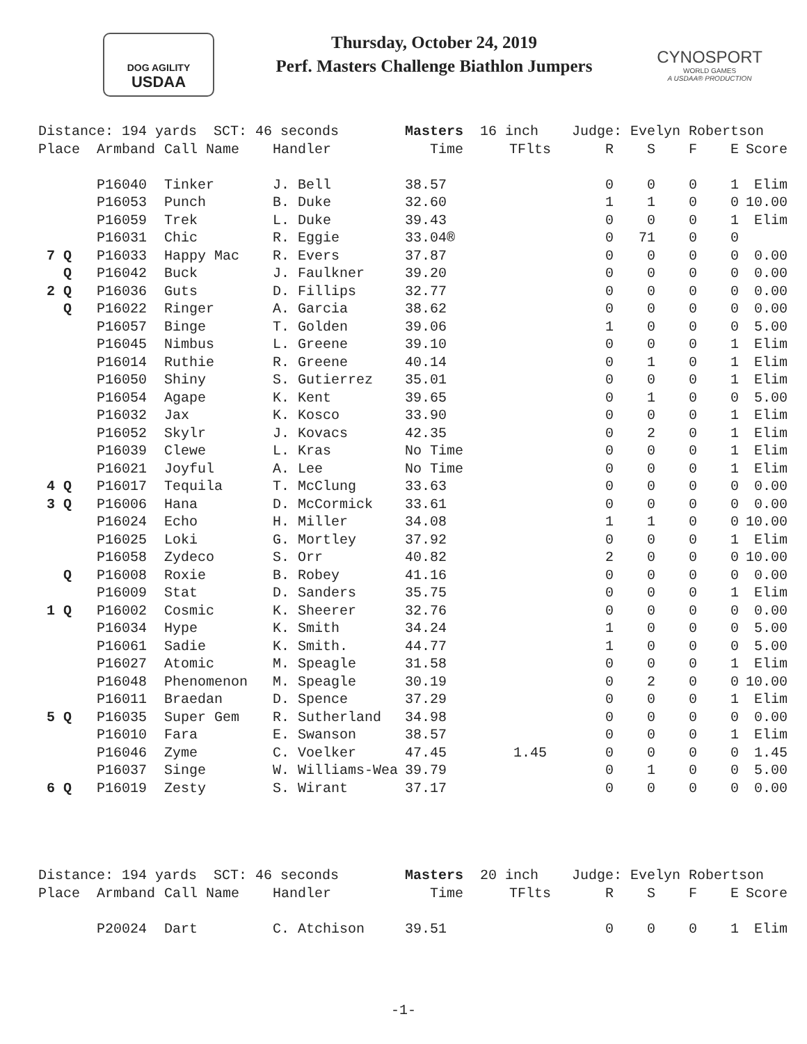DOG AGILITY
USDAA
Thursday, October 24, 2019
Perf. Masters Challenge Biathlon Jumpers
CYNOSPORT
WORLD GAMES
A USDAA® PRODUCTION
| Distance: 194 yards SCT: 46 seconds | | | | Masters 16 inch | | Judge: Evelyn Robertson | | | | |
| Place | Armband | Call Name | Handler | Time | TFlts | R | S | F | E | Score |
| | P16040 | Tinker | J. Bell | 38.57 | | 0 | 0 | 0 | 1 | Elim |
| | P16053 | Punch | B. Duke | 32.60 | | 1 | 1 | 0 | 0 | 10.00 |
| | P16059 | Trek | L. Duke | 39.43 | | 0 | 0 | 0 | 1 | Elim |
| | P16031 | Chic | R. Eggie | 33.04® | | 0 | 71 | 0 | 0 | |
| 7 Q | P16033 | Happy Mac | R. Evers | 37.87 | | 0 | 0 | 0 | 0 | 0.00 |
| Q | P16042 | Buck | J. Faulkner | 39.20 | | 0 | 0 | 0 | 0 | 0.00 |
| 2 Q | P16036 | Guts | D. Fillips | 32.77 | | 0 | 0 | 0 | 0 | 0.00 |
| Q | P16022 | Ringer | A. Garcia | 38.62 | | 0 | 0 | 0 | 0 | 0.00 |
| | P16057 | Binge | T. Golden | 39.06 | | 1 | 0 | 0 | 0 | 5.00 |
| | P16045 | Nimbus | L. Greene | 39.10 | | 0 | 0 | 0 | 1 | Elim |
| | P16014 | Ruthie | R. Greene | 40.14 | | 0 | 1 | 0 | 1 | Elim |
| | P16050 | Shiny | S. Gutierrez | 35.01 | | 0 | 0 | 0 | 1 | Elim |
| | P16054 | Agape | K. Kent | 39.65 | | 0 | 1 | 0 | 0 | 5.00 |
| | P16032 | Jax | K. Kosco | 33.90 | | 0 | 0 | 0 | 1 | Elim |
| | P16052 | Skylr | J. Kovacs | 42.35 | | 0 | 2 | 0 | 1 | Elim |
| | P16039 | Clewe | L. Kras | No Time | | 0 | 0 | 0 | 1 | Elim |
| | P16021 | Joyful | A. Lee | No Time | | 0 | 0 | 0 | 1 | Elim |
| 4 Q | P16017 | Tequila | T. McClung | 33.63 | | 0 | 0 | 0 | 0 | 0.00 |
| 3 Q | P16006 | Hana | D. McCormick | 33.61 | | 0 | 0 | 0 | 0 | 0.00 |
| | P16024 | Echo | H. Miller | 34.08 | | 1 | 1 | 0 | 0 | 10.00 |
| | P16025 | Loki | G. Mortley | 37.92 | | 0 | 0 | 0 | 1 | Elim |
| | P16058 | Zydeco | S. Orr | 40.82 | | 2 | 0 | 0 | 0 | 10.00 |
| Q | P16008 | Roxie | B. Robey | 41.16 | | 0 | 0 | 0 | 0 | 0.00 |
| | P16009 | Stat | D. Sanders | 35.75 | | 0 | 0 | 0 | 1 | Elim |
| 1 Q | P16002 | Cosmic | K. Sheerer | 32.76 | | 0 | 0 | 0 | 0 | 0.00 |
| | P16034 | Hype | K. Smith | 34.24 | | 1 | 0 | 0 | 0 | 5.00 |
| | P16061 | Sadie | K. Smith. | 44.77 | | 1 | 0 | 0 | 0 | 5.00 |
| | P16027 | Atomic | M. Speagle | 31.58 | | 0 | 0 | 0 | 1 | Elim |
| | P16048 | Phenomenon | M. Speagle | 30.19 | | 0 | 2 | 0 | 0 | 10.00 |
| | P16011 | Braedan | D. Spence | 37.29 | | 0 | 0 | 0 | 1 | Elim |
| 5 Q | P16035 | Super Gem | R. Sutherland | 34.98 | | 0 | 0 | 0 | 0 | 0.00 |
| | P16010 | Fara | E. Swanson | 38.57 | | 0 | 0 | 0 | 1 | Elim |
| | P16046 | Zyme | C. Voelker | 47.45 | 1.45 | 0 | 0 | 0 | 0 | 1.45 |
| | P16037 | Singe | W. Williams-Wea | 39.79 | | 0 | 1 | 0 | 0 | 5.00 |
| 6 Q | P16019 | Zesty | S. Wirant | 37.17 | | 0 | 0 | 0 | 0 | 0.00 |
| Distance: 194 yards SCT: 46 seconds | | | | Masters 20 inch | | Judge: Evelyn Robertson | | | | |
| Place | Armband | Call Name | Handler | Time | TFlts | R | S | F | E | Score |
| | P20024 | Dart | C. Atchison | 39.51 | | 0 | 0 | 0 | 1 | Elim |
-1-